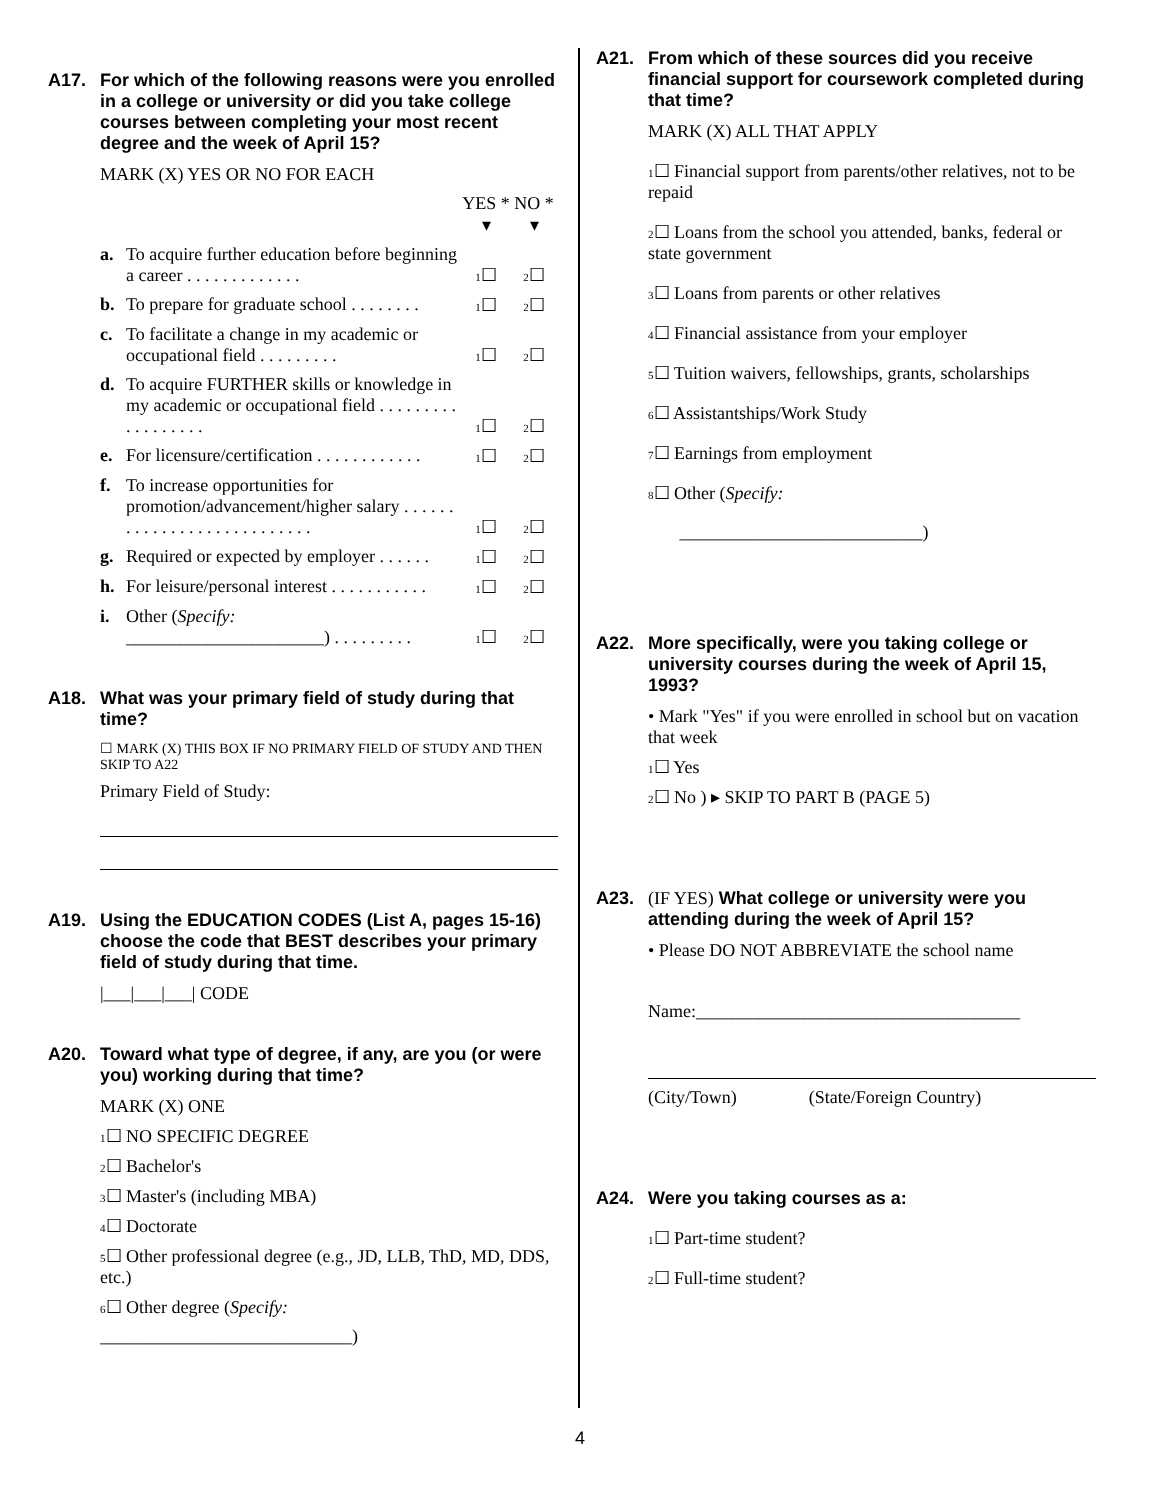A17. For which of the following reasons were you enrolled in a college or university or did you take college courses between completing your most recent degree and the week of April 15?
MARK (X) YES OR NO FOR EACH
YES *
▾ NO *
▾
a. To acquire further education before beginning a career . . . . . . . . . . . . . 1☐ 2☐
b. To prepare for graduate school . . . . . . . . 1☐ 2☐
c. To facilitate a change in my academic or occupational field . . . . . . . . . 1☐ 2☐
d. To acquire FURTHER skills or knowledge in my academic or occupational field . . . . . . . . . . . . . . . . . . 1☐ 2☐
e. For licensure/certification . . . . . . . . . . . . 1☐ 2☐
f. To increase opportunities for promotion/advancement/higher salary . . . . . . . . . . . . . . . . . . . . . . . . . . . 1☐ 2☐
g. Required or expected by employer . . . . . . 1☐ 2☐
h. For leisure/personal interest . . . . . . . . . . . 1☐ 2☐
i. Other (Specify:
______________________) . . . . . . . . . 1☐ 2☐
A18. What was your primary field of study during that time?
☐ MARK (X) THIS BOX IF NO PRIMARY FIELD OF STUDY AND THEN SKIP TO A22
Primary Field of Study:
A19. Using the EDUCATION CODES (List A, pages 15-16) choose the code that BEST describes your primary field of study during that time.
|___|___|___| CODE
A20. Toward what type of degree, if any, are you (or were you) working during that time?
MARK (X) ONE
1☐ NO SPECIFIC DEGREE
2☐ Bachelor's
3☐ Master's (including MBA)
4☐ Doctorate
5☐ Other professional degree (e.g., JD, LLB, ThD, MD, DDS, etc.)
6☐ Other degree (Specify:
____________________________)
A21. From which of these sources did you receive financial support for coursework completed during that time?
MARK (X) ALL THAT APPLY
1☐ Financial support from parents/other relatives, not to be repaid
2☐ Loans from the school you attended, banks, federal or state government
3☐ Loans from parents or other relatives
4☐ Financial assistance from your employer
5☐ Tuition waivers, fellowships, grants, scholarships
6☐ Assistantships/Work Study
7☐ Earnings from employment
8☐ Other (Specify:
___________________________)
A22. More specifically, were you taking college or university courses during the week of April 15, 1993?
• Mark "Yes" if you were enrolled in school but on vacation that week
1☐ Yes
2☐ No ) ▸ SKIP TO PART B (PAGE 5)
A23. (IF YES) What college or university were you attending during the week of April 15?
• Please DO NOT ABBREVIATE the school name
Name:____________________________________
(City/Town) (State/Foreign Country)
A24. Were you taking courses as a:
1☐ Part-time student?
2☐ Full-time student?
4